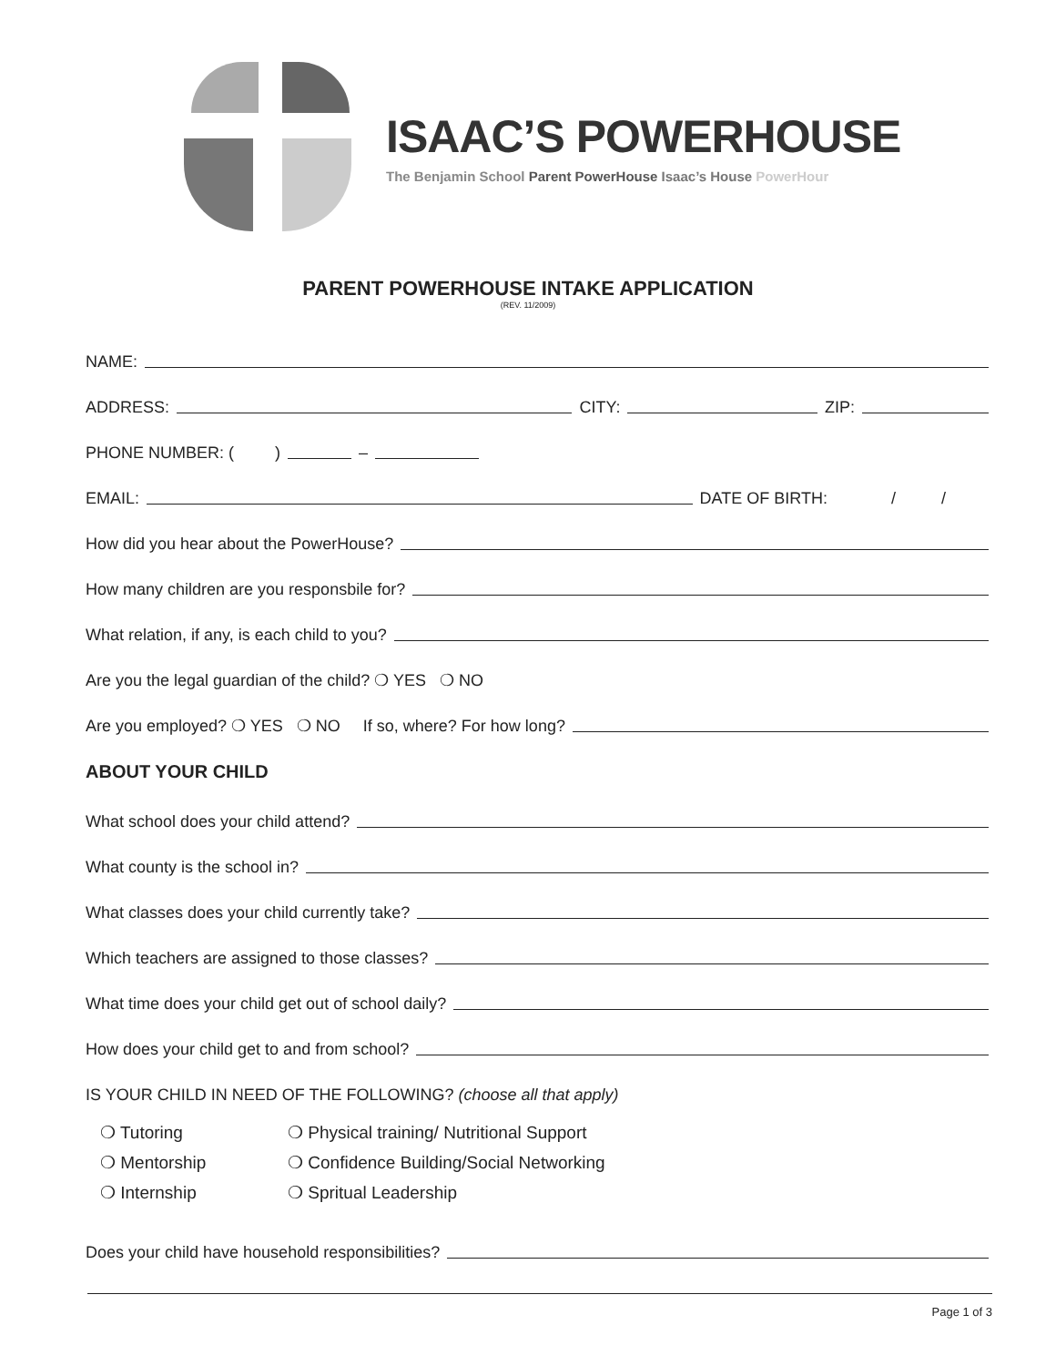ISAAC’S POWERHOUSE
The Benjamin School Parent PowerHouse Isaac’s House PowerHour
PARENT POWERHOUSE INTAKE APPLICATION
(REV. 11/2009)
NAME:
ADDRESS: CITY: ZIP:
PHONE NUMBER: ( ) –
EMAIL: DATE OF BIRTH: / /
How did you hear about the PowerHouse?
How many children are you responsbile for?
What relation, if any, is each child to you?
Are you the legal guardian of the child? ❍ YES ❍ NO
Are you employed? ❍ YES ❍ NO If so, where? For how long?
ABOUT YOUR CHILD
What school does your child attend?
What county is the school in?
What classes does your child currently take?
Which teachers are assigned to those classes?
What time does your child get out of school daily?
How does your child get to and from school?
IS YOUR CHILD IN NEED OF THE FOLLOWING? (choose all that apply)
❍ Tutoring
❍ Physical training/ Nutritional Support
❍ Mentorship
❍ Confidence Building/Social Networking
❍ Internship
❍ Spritual Leadership
Does your child have household responsibilities?
Page 1 of 3